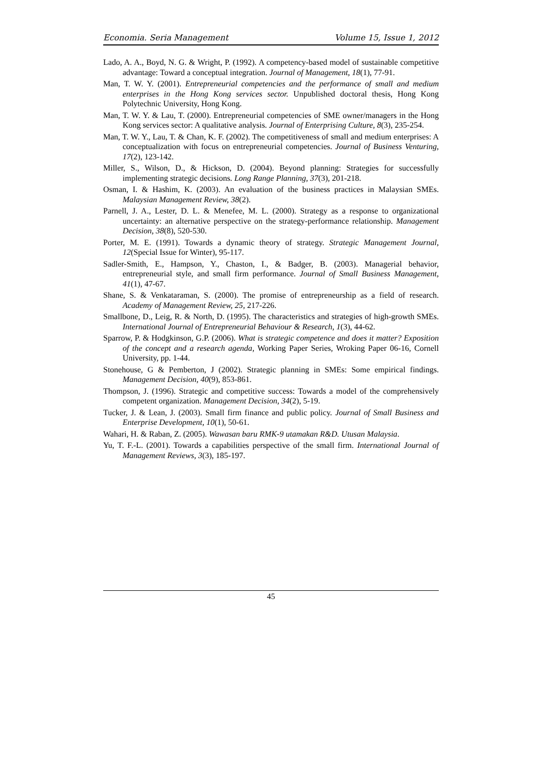Economia. Seria Management Volume 15, Issue 1, 2012
Lado, A. A., Boyd, N. G. & Wright, P. (1992). A competency-based model of sustainable competitive advantage: Toward a conceptual integration. Journal of Management, 18(1), 77-91.
Man, T. W. Y. (2001). Entrepreneurial competencies and the performance of small and medium enterprises in the Hong Kong services sector. Unpublished doctoral thesis, Hong Kong Polytechnic University, Hong Kong.
Man, T. W. Y. & Lau, T. (2000). Entrepreneurial competencies of SME owner/managers in the Hong Kong services sector: A qualitative analysis. Journal of Enterprising Culture, 8(3), 235-254.
Man, T. W. Y., Lau, T. & Chan, K. F. (2002). The competitiveness of small and medium enterprises: A conceptualization with focus on entrepreneurial competencies. Journal of Business Venturing, 17(2), 123-142.
Miller, S., Wilson, D., & Hickson, D. (2004). Beyond planning: Strategies for successfully implementing strategic decisions. Long Range Planning, 37(3), 201-218.
Osman, I. & Hashim, K. (2003). An evaluation of the business practices in Malaysian SMEs. Malaysian Management Review, 38(2).
Parnell, J. A., Lester, D. L. & Menefee, M. L. (2000). Strategy as a response to organizational uncertainty: an alternative perspective on the strategy-performance relationship. Management Decision, 38(8), 520-530.
Porter, M. E. (1991). Towards a dynamic theory of strategy. Strategic Management Journal, 12(Special Issue for Winter), 95-117.
Sadler-Smith, E., Hampson, Y., Chaston, I., & Badger, B. (2003). Managerial behavior, entrepreneurial style, and small firm performance. Journal of Small Business Management, 41(1), 47-67.
Shane, S. & Venkataraman, S. (2000). The promise of entrepreneurship as a field of research. Academy of Management Review, 25, 217-226.
Smallbone, D., Leig, R. & North, D. (1995). The characteristics and strategies of high-growth SMEs. International Journal of Entrepreneurial Behaviour & Research, 1(3), 44-62.
Sparrow, P. & Hodgkinson, G.P. (2006). What is strategic competence and does it matter? Exposition of the concept and a research agenda, Working Paper Series, Wroking Paper 06-16, Cornell University, pp. 1-44.
Stonehouse, G & Pemberton, J (2002). Strategic planning in SMEs: Some empirical findings. Management Decision, 40(9), 853-861.
Thompson, J. (1996). Strategic and competitive success: Towards a model of the comprehensively competent organization. Management Decision, 34(2), 5-19.
Tucker, J. & Lean, J. (2003). Small firm finance and public policy. Journal of Small Business and Enterprise Development, 10(1), 50-61.
Wahari, H. & Raban, Z. (2005). Wawasan baru RMK-9 utamakan R&D. Utusan Malaysia.
Yu, T. F.-L. (2001). Towards a capabilities perspective of the small firm. International Journal of Management Reviews, 3(3), 185-197.
45